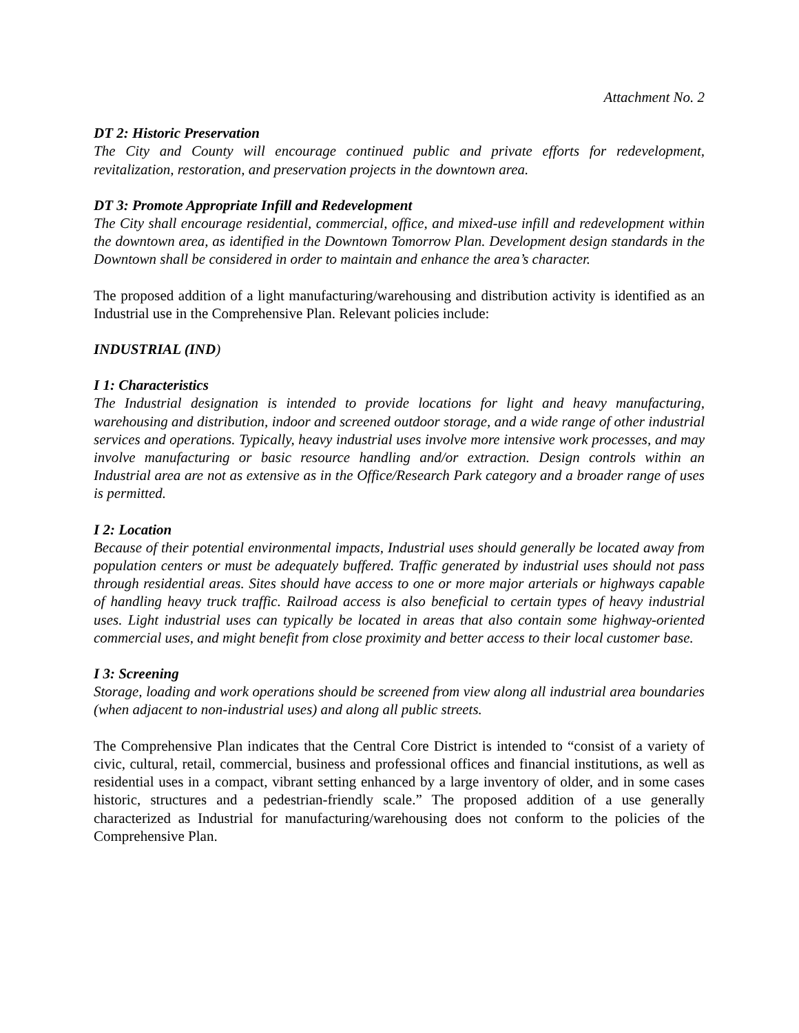Attachment No. 2
DT 2: Historic Preservation
The City and County will encourage continued public and private efforts for redevelopment, revitalization, restoration, and preservation projects in the downtown area.
DT 3: Promote Appropriate Infill and Redevelopment
The City shall encourage residential, commercial, office, and mixed-use infill and redevelopment within the downtown area, as identified in the Downtown Tomorrow Plan. Development design standards in the Downtown shall be considered in order to maintain and enhance the area’s character.
The proposed addition of a light manufacturing/warehousing and distribution activity is identified as an Industrial use in the Comprehensive Plan. Relevant policies include:
INDUSTRIAL (IND)
I 1: Characteristics
The Industrial designation is intended to provide locations for light and heavy manufacturing, warehousing and distribution, indoor and screened outdoor storage, and a wide range of other industrial services and operations. Typically, heavy industrial uses involve more intensive work processes, and may involve manufacturing or basic resource handling and/or extraction. Design controls within an Industrial area are not as extensive as in the Office/Research Park category and a broader range of uses is permitted.
I 2: Location
Because of their potential environmental impacts, Industrial uses should generally be located away from population centers or must be adequately buffered. Traffic generated by industrial uses should not pass through residential areas. Sites should have access to one or more major arterials or highways capable of handling heavy truck traffic. Railroad access is also beneficial to certain types of heavy industrial uses. Light industrial uses can typically be located in areas that also contain some highway-oriented commercial uses, and might benefit from close proximity and better access to their local customer base.
I 3: Screening
Storage, loading and work operations should be screened from view along all industrial area boundaries (when adjacent to non-industrial uses) and along all public streets.
The Comprehensive Plan indicates that the Central Core District is intended to “consist of a variety of civic, cultural, retail, commercial, business and professional offices and financial institutions, as well as residential uses in a compact, vibrant setting enhanced by a large inventory of older, and in some cases historic, structures and a pedestrian-friendly scale.” The proposed addition of a use generally characterized as Industrial for manufacturing/warehousing does not conform to the policies of the Comprehensive Plan.